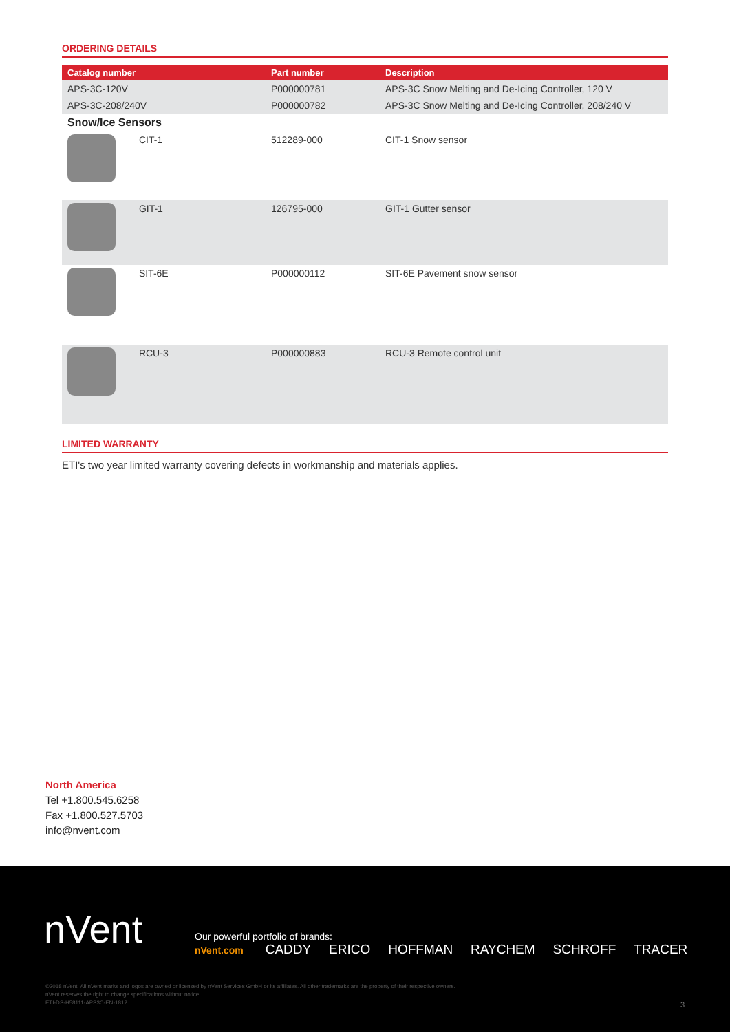ORDERING DETAILS
| Catalog number | Part number | Description |
| --- | --- | --- |
| APS-3C-120V | P000000781 | APS-3C Snow Melting and De-Icing Controller, 120 V |
| APS-3C-208/240V | P000000782 | APS-3C Snow Melting and De-Icing Controller, 208/240 V |
| Snow/Ice Sensors | | |
| CIT-1 | 512289-000 | CIT-1 Snow sensor |
| GIT-1 | 126795-000 | GIT-1 Gutter sensor |
| SIT-6E | P000000112 | SIT-6E Pavement snow sensor |
| RCU-3 | P000000883 | RCU-3 Remote control unit |
LIMITED WARRANTY
ETI's two year limited warranty covering defects in workmanship and materials applies.
North America
Tel +1.800.545.6258
Fax +1.800.527.5703
info@nvent.com
nVent
Our powerful portfolio of brands:
nVent.com CADDY ERICO HOFFMAN RAYCHEM SCHROFF TRACER
©2018 nVent. All nVent marks and logos are owned or licensed by nVent Services GmbH or its affiliates. All other trademarks are the property of their respective owners.
nVent reserves the right to change specifications without notice.
ETI-DS-H58111-APS3C-EN-1812
3